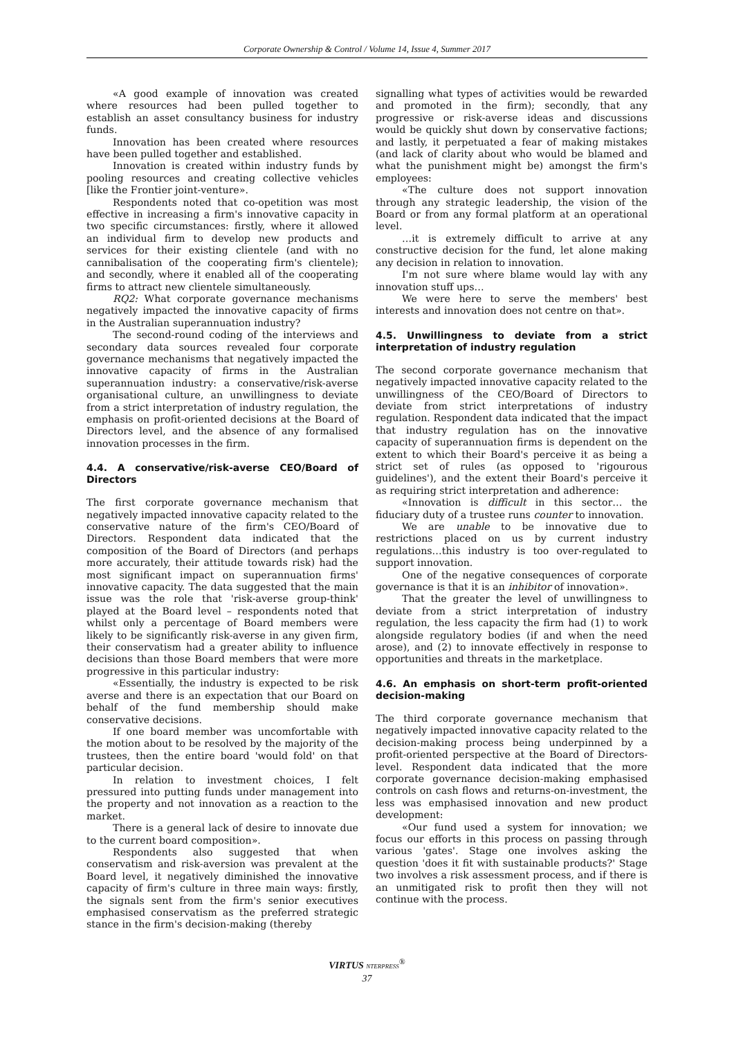Corporate Ownership & Control / Volume 14, Issue 4, Summer 2017
«A good example of innovation was created where resources had been pulled together to establish an asset consultancy business for industry funds.
Innovation has been created where resources have been pulled together and established.
Innovation is created within industry funds by pooling resources and creating collective vehicles [like the Frontier joint-venture».
Respondents noted that co-opetition was most effective in increasing a firm's innovative capacity in two specific circumstances: firstly, where it allowed an individual firm to develop new products and services for their existing clientele (and with no cannibalisation of the cooperating firm's clientele); and secondly, where it enabled all of the cooperating firms to attract new clientele simultaneously.
RQ2: What corporate governance mechanisms negatively impacted the innovative capacity of firms in the Australian superannuation industry?
The second-round coding of the interviews and secondary data sources revealed four corporate governance mechanisms that negatively impacted the innovative capacity of firms in the Australian superannuation industry: a conservative/risk-averse organisational culture, an unwillingness to deviate from a strict interpretation of industry regulation, the emphasis on profit-oriented decisions at the Board of Directors level, and the absence of any formalised innovation processes in the firm.
4.4. A conservative/risk-averse CEO/Board of Directors
The first corporate governance mechanism that negatively impacted innovative capacity related to the conservative nature of the firm's CEO/Board of Directors. Respondent data indicated that the composition of the Board of Directors (and perhaps more accurately, their attitude towards risk) had the most significant impact on superannuation firms' innovative capacity. The data suggested that the main issue was the role that 'risk-averse group-think' played at the Board level – respondents noted that whilst only a percentage of Board members were likely to be significantly risk-averse in any given firm, their conservatism had a greater ability to influence decisions than those Board members that were more progressive in this particular industry:
«Essentially, the industry is expected to be risk averse and there is an expectation that our Board on behalf of the fund membership should make conservative decisions.
If one board member was uncomfortable with the motion about to be resolved by the majority of the trustees, then the entire board 'would fold' on that particular decision.
In relation to investment choices, I felt pressured into putting funds under management into the property and not innovation as a reaction to the market.
There is a general lack of desire to innovate due to the current board composition».
Respondents also suggested that when conservatism and risk-aversion was prevalent at the Board level, it negatively diminished the innovative capacity of firm's culture in three main ways: firstly, the signals sent from the firm's senior executives emphasised conservatism as the preferred strategic stance in the firm's decision-making (thereby
signalling what types of activities would be rewarded and promoted in the firm); secondly, that any progressive or risk-averse ideas and discussions would be quickly shut down by conservative factions; and lastly, it perpetuated a fear of making mistakes (and lack of clarity about who would be blamed and what the punishment might be) amongst the firm's employees:
«The culture does not support innovation through any strategic leadership, the vision of the Board or from any formal platform at an operational level.
…it is extremely difficult to arrive at any constructive decision for the fund, let alone making any decision in relation to innovation.
I'm not sure where blame would lay with any innovation stuff ups…
We were here to serve the members' best interests and innovation does not centre on that».
4.5. Unwillingness to deviate from a strict interpretation of industry regulation
The second corporate governance mechanism that negatively impacted innovative capacity related to the unwillingness of the CEO/Board of Directors to deviate from strict interpretations of industry regulation. Respondent data indicated that the impact that industry regulation has on the innovative capacity of superannuation firms is dependent on the extent to which their Board's perceive it as being a strict set of rules (as opposed to 'rigourous guidelines'), and the extent their Board's perceive it as requiring strict interpretation and adherence:
«Innovation is difficult in this sector… the fiduciary duty of a trustee runs counter to innovation.
We are unable to be innovative due to restrictions placed on us by current industry regulations…this industry is too over-regulated to support innovation.
One of the negative consequences of corporate governance is that it is an inhibitor of innovation».
That the greater the level of unwillingness to deviate from a strict interpretation of industry regulation, the less capacity the firm had (1) to work alongside regulatory bodies (if and when the need arose), and (2) to innovate effectively in response to opportunities and threats in the marketplace.
4.6. An emphasis on short-term profit-oriented decision-making
The third corporate governance mechanism that negatively impacted innovative capacity related to the decision-making process being underpinned by a profit-oriented perspective at the Board of Directors-level. Respondent data indicated that the more corporate governance decision-making emphasised controls on cash flows and returns-on-investment, the less was emphasised innovation and new product development:
«Our fund used a system for innovation; we focus our efforts in this process on passing through various 'gates'. Stage one involves asking the question 'does it fit with sustainable products?' Stage two involves a risk assessment process, and if there is an unmitigated risk to profit then they will not continue with the process.
VIRTUS NTERPRESS<sup>®</sup>
37